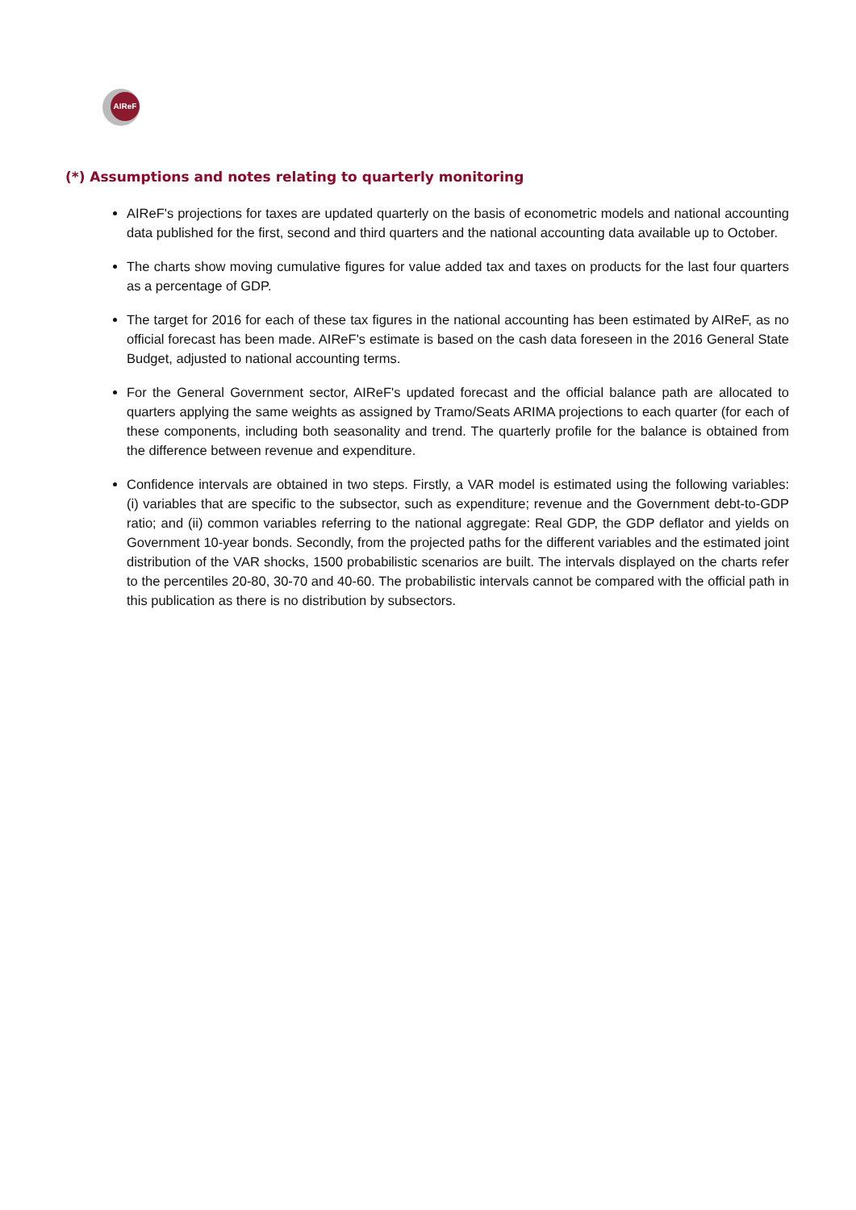AIReF
(*) Assumptions and notes relating to quarterly monitoring
AIReF's projections for taxes are updated quarterly on the basis of econometric models and national accounting data published for the first, second and third quarters and the national accounting data available up to October.
The charts show moving cumulative figures for value added tax and taxes on products for the last four quarters as a percentage of GDP.
The target for 2016 for each of these tax figures in the national accounting has been estimated by AIReF, as no official forecast has been made. AIReF's estimate is based on the cash data foreseen in the 2016 General State Budget, adjusted to national accounting terms.
For the General Government sector, AIReF's updated forecast and the official balance path are allocated to quarters applying the same weights as assigned by Tramo/Seats ARIMA projections to each quarter (for each of these components, including both seasonality and trend. The quarterly profile for the balance is obtained from the difference between revenue and expenditure.
Confidence intervals are obtained in two steps. Firstly, a VAR model is estimated using the following variables: (i) variables that are specific to the subsector, such as expenditure; revenue and the Government debt-to-GDP ratio; and (ii) common variables referring to the national aggregate: Real GDP, the GDP deflator and yields on Government 10-year bonds. Secondly, from the projected paths for the different variables and the estimated joint distribution of the VAR shocks, 1500 probabilistic scenarios are built. The intervals displayed on the charts refer to the percentiles 20-80, 30-70 and 40-60. The probabilistic intervals cannot be compared with the official path in this publication as there is no distribution by subsectors.